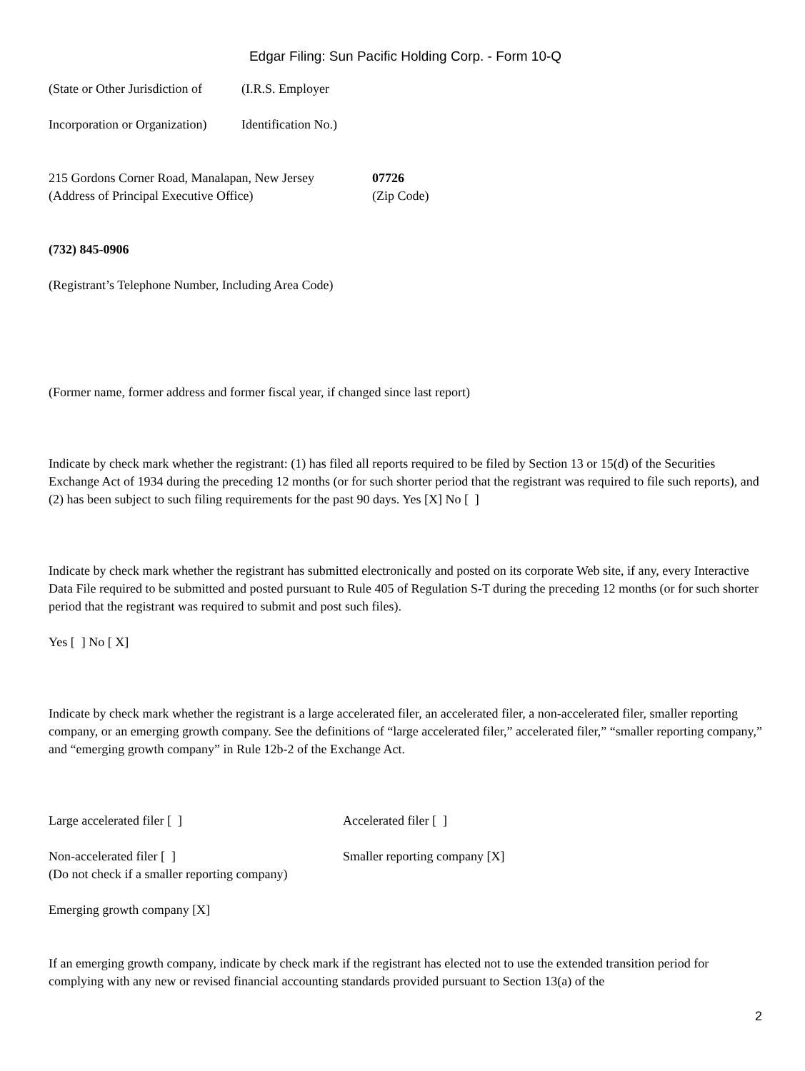Edgar Filing: Sun Pacific Holding Corp. - Form 10-Q
(State or Other Jurisdiction of (I.R.S. Employer
Incorporation or Organization) Identification No.)
215 Gordons Corner Road, Manalapan, New Jersey 07726
(Address of Principal Executive Office) (Zip Code)
(732) 845-0906
(Registrant’s Telephone Number, Including Area Code)
(Former name, former address and former fiscal year, if changed since last report)
Indicate by check mark whether the registrant: (1) has filed all reports required to be filed by Section 13 or 15(d) of the Securities Exchange Act of 1934 during the preceding 12 months (or for such shorter period that the registrant was required to file such reports), and (2) has been subject to such filing requirements for the past 90 days. Yes [X] No [ ]
Indicate by check mark whether the registrant has submitted electronically and posted on its corporate Web site, if any, every Interactive Data File required to be submitted and posted pursuant to Rule 405 of Regulation S-T during the preceding 12 months (or for such shorter period that the registrant was required to submit and post such files).
Yes [ ] No [ X]
Indicate by check mark whether the registrant is a large accelerated filer, an accelerated filer, a non-accelerated filer, smaller reporting company, or an emerging growth company. See the definitions of “large accelerated filer,” accelerated filer,” “smaller reporting company,” and “emerging growth company” in Rule 12b-2 of the Exchange Act.
Large accelerated filer [ ] Accelerated filer [ ]
Non-accelerated filer [ ]
(Do not check if a smaller reporting company) Smaller reporting company [X]
Emerging growth company [X]
If an emerging growth company, indicate by check mark if the registrant has elected not to use the extended transition period for complying with any new or revised financial accounting standards provided pursuant to Section 13(a) of the
2